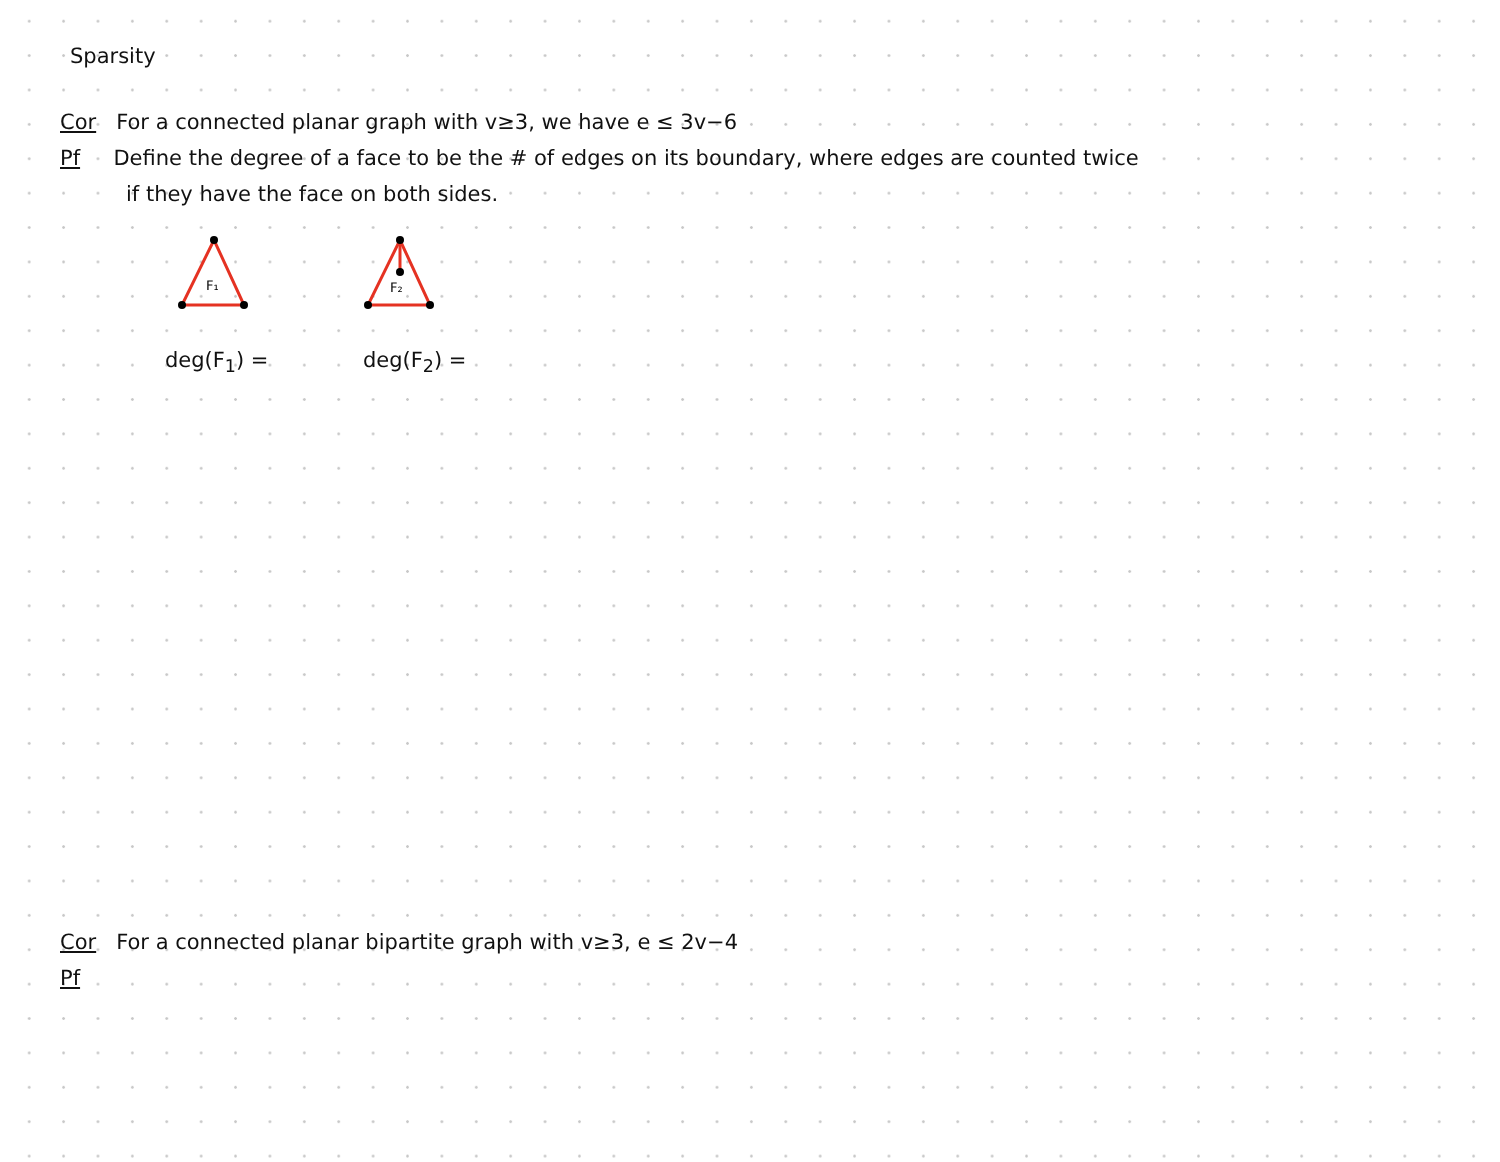Sparsity
Cor For a connected planar graph with v≥3, we have e ≤ 3v−6
Pf Define the degree of a face to be the # of edges on its boundary, where edges are counted twice
if they have the face on both sides.
F₁
F₂
deg(F<sub>1</sub>) = deg(F<sub>2</sub>) =
Cor For a connected planar bipartite graph with v≥3, e ≤ 2v−4
Pf